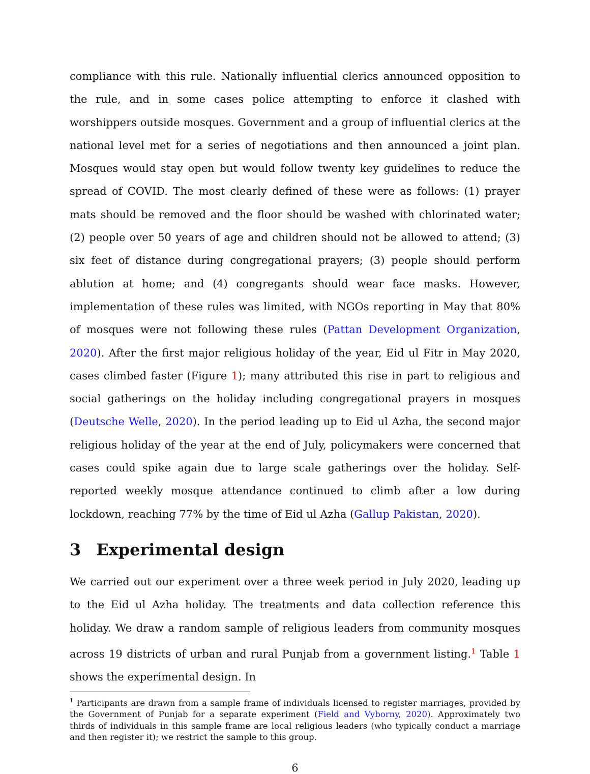compliance with this rule. Nationally influential clerics announced opposition to the rule, and in some cases police attempting to enforce it clashed with worshippers outside mosques. Government and a group of influential clerics at the national level met for a series of negotiations and then announced a joint plan. Mosques would stay open but would follow twenty key guidelines to reduce the spread of COVID. The most clearly defined of these were as follows: (1) prayer mats should be removed and the floor should be washed with chlorinated water; (2) people over 50 years of age and children should not be allowed to attend; (3) six feet of distance during congregational prayers; (3) people should perform ablution at home; and (4) congregants should wear face masks. However, implementation of these rules was limited, with NGOs reporting in May that 80% of mosques were not following these rules (Pattan Development Organization, 2020). After the first major religious holiday of the year, Eid ul Fitr in May 2020, cases climbed faster (Figure 1); many attributed this rise in part to religious and social gatherings on the holiday including congregational prayers in mosques (Deutsche Welle, 2020). In the period leading up to Eid ul Azha, the second major religious holiday of the year at the end of July, policymakers were concerned that cases could spike again due to large scale gatherings over the holiday. Self-reported weekly mosque attendance continued to climb after a low during lockdown, reaching 77% by the time of Eid ul Azha (Gallup Pakistan, 2020).
3 Experimental design
We carried out our experiment over a three week period in July 2020, leading up to the Eid ul Azha holiday. The treatments and data collection reference this holiday. We draw a random sample of religious leaders from community mosques across 19 districts of urban and rural Punjab from a government listing.<sup>1</sup> Table 1 shows the experimental design. In
<sup>1</sup> Participants are drawn from a sample frame of individuals licensed to register marriages, provided by the Government of Punjab for a separate experiment (Field and Vyborny, 2020). Approximately two thirds of individuals in this sample frame are local religious leaders (who typically conduct a marriage and then register it); we restrict the sample to this group.
6